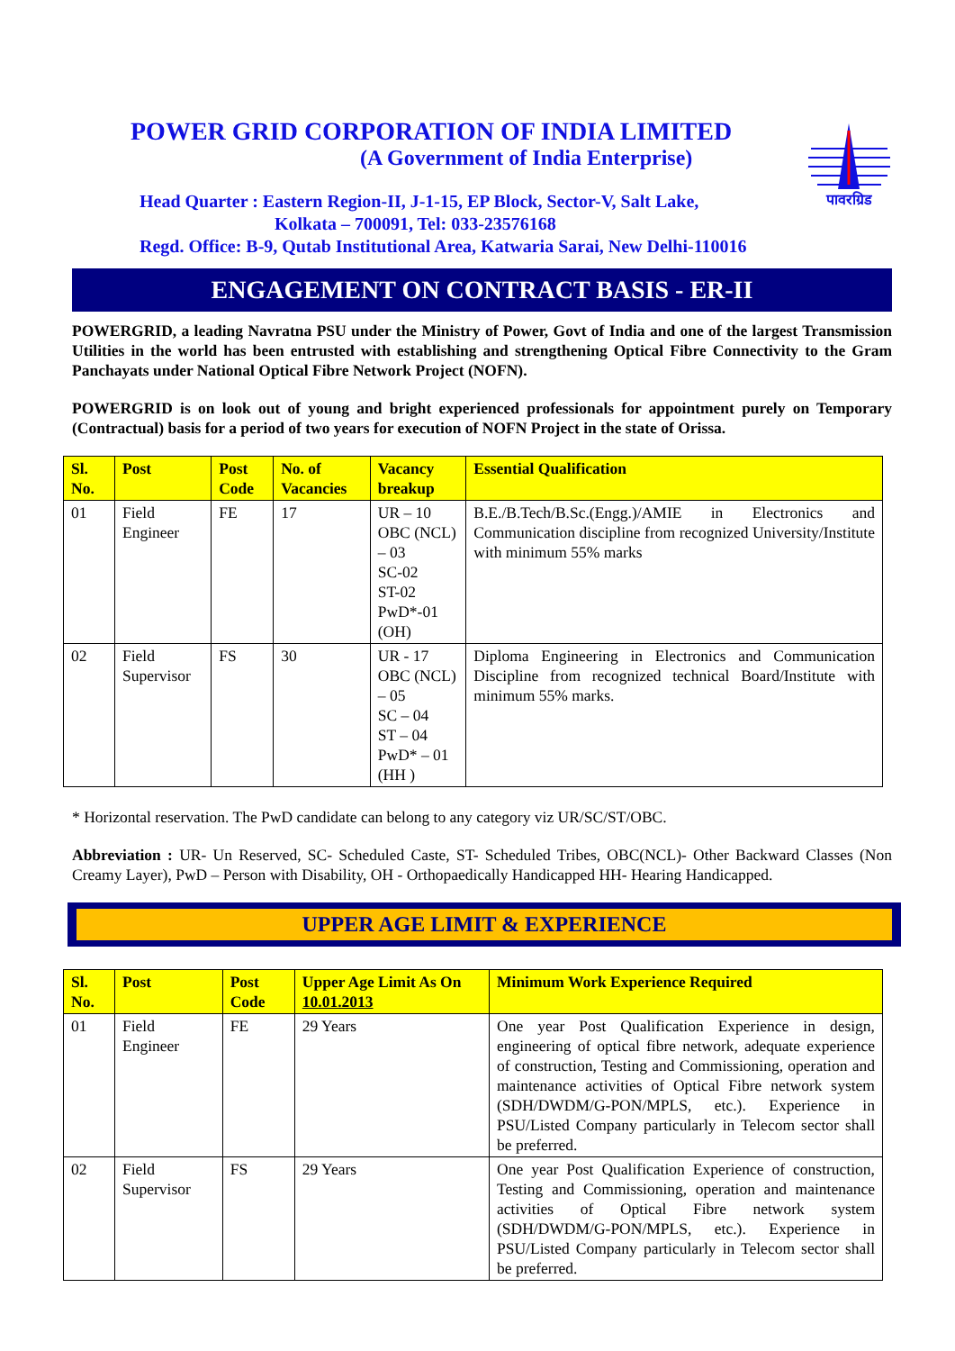POWER GRID CORPORATION OF INDIA LIMITED
(A Government of India Enterprise)
पावरग्रिड
Head Quarter : Eastern Region-II, J-1-15, EP Block, Sector-V, Salt Lake,
Kolkata – 700091, Tel: 033-23576168
Regd. Office: B-9, Qutab Institutional Area, Katwaria Sarai, New Delhi-110016
ENGAGEMENT ON CONTRACT BASIS - ER-II
POWERGRID, a leading Navratna PSU under the Ministry of Power, Govt of India and one of the largest Transmission Utilities in the world has been entrusted with establishing and strengthening Optical Fibre Connectivity to the Gram Panchayats under National Optical Fibre Network Project (NOFN).
POWERGRID is on look out of young and bright experienced professionals for appointment purely on Temporary (Contractual) basis for a period of two years for execution of NOFN Project in the state of Orissa.
| Sl. No. | Post | Post Code | No. of Vacancies | Vacancy breakup | Essential Qualification |
| --- | --- | --- | --- | --- | --- |
| 01 | Field Engineer | FE | 17 | UR – 10 OBC (NCL) – 03 SC-02 ST-02 PwD*-01 (OH) | B.E./B.Tech/B.Sc.(Engg.)/AMIE in Electronics and Communication discipline from recognized University/Institute with minimum 55% marks |
| 02 | Field Supervisor | FS | 30 | UR - 17 OBC (NCL) – 05 SC – 04 ST – 04 PwD* – 01 (HH ) | Diploma Engineering in Electronics and Communication Discipline from recognized technical Board/Institute with minimum 55% marks. |
* Horizontal reservation. The PwD candidate can belong to any category viz UR/SC/ST/OBC.
Abbreviation : UR- Un Reserved, SC- Scheduled Caste, ST- Scheduled Tribes, OBC(NCL)- Other Backward Classes (Non Creamy Layer), PwD – Person with Disability, OH - Orthopaedically Handicapped HH- Hearing Handicapped.
UPPER AGE LIMIT & EXPERIENCE
| Sl. No. | Post | Post Code | Upper Age Limit As On 10.01.2013 | Minimum Work Experience Required |
| --- | --- | --- | --- | --- |
| 01 | Field Engineer | FE | 29 Years | One year Post Qualification Experience in design, engineering of optical fibre network, adequate experience of construction, Testing and Commissioning, operation and maintenance activities of Optical Fibre network system (SDH/DWDM/G-PON/MPLS, etc.). Experience in PSU/Listed Company particularly in Telecom sector shall be preferred. |
| 02 | Field Supervisor | FS | 29 Years | One year Post Qualification Experience of construction, Testing and Commissioning, operation and maintenance activities of Optical Fibre network system (SDH/DWDM/G-PON/MPLS, etc.). Experience in PSU/Listed Company particularly in Telecom sector shall be preferred. |